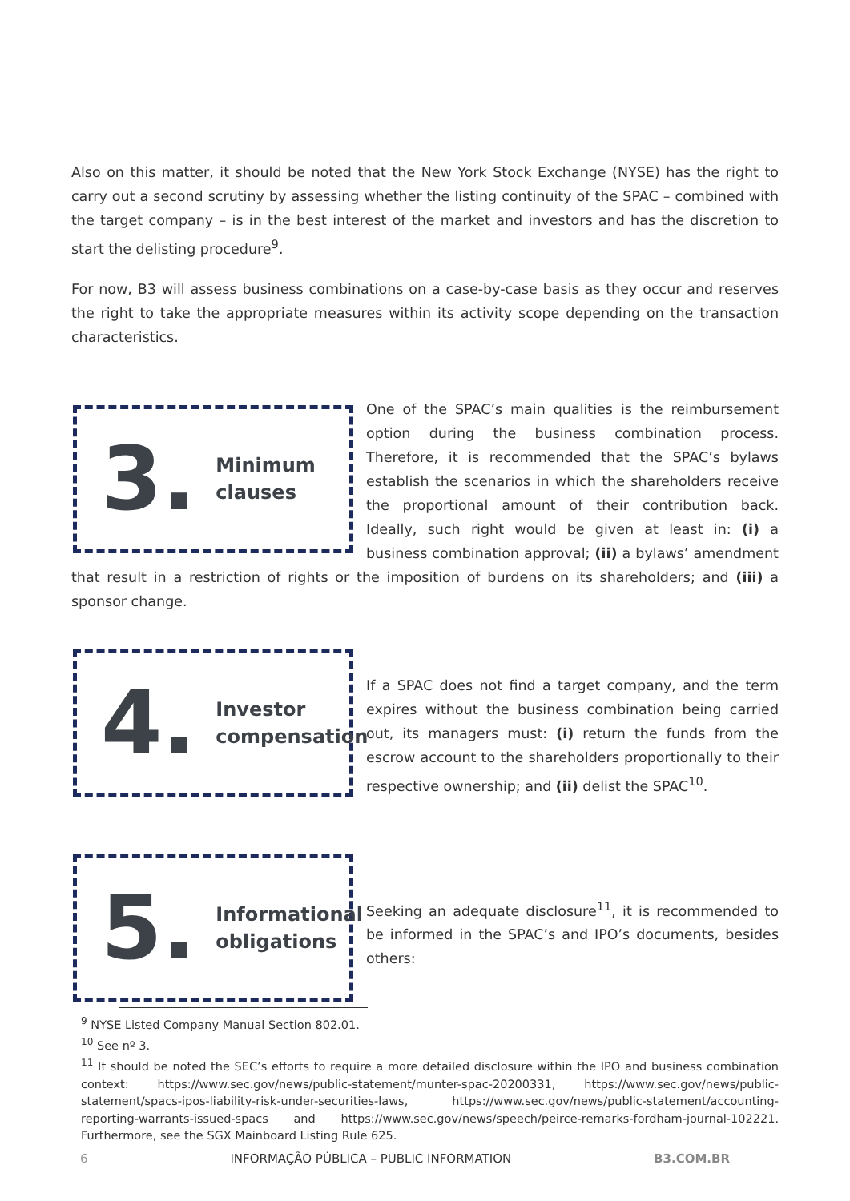Also on this matter, it should be noted that the New York Stock Exchange (NYSE) has the right to carry out a second scrutiny by assessing whether the listing continuity of the SPAC – combined with the target company – is in the best interest of the market and investors and has the discretion to start the delisting procedure<sup>9</sup>.
For now, B3 will assess business combinations on a case-by-case basis as they occur and reserves the right to take the appropriate measures within its activity scope depending on the transaction characteristics.
3. Minimum
clauses
One of the SPAC’s main qualities is the reimbursement option during the business combination process. Therefore, it is recommended that the SPAC’s bylaws establish the scenarios in which the shareholders receive the proportional amount of their contribution back. Ideally, such right would be given at least in: (i) a business combination approval; (ii) a bylaws’ amendment that result in a restriction of rights or the imposition of burdens on its shareholders; and (iii) a sponsor change.
4. Investor
compensation
If a SPAC does not find a target company, and the term expires without the business combination being carried out, its managers must: (i) return the funds from the escrow account to the shareholders proportionally to their respective ownership; and (ii) delist the SPAC<sup>10</sup>.
5. Informational
obligations
Seeking an adequate disclosure<sup>11</sup>, it is recommended to be informed in the SPAC’s and IPO’s documents, besides others:
<sup>9</sup> NYSE Listed Company Manual Section 802.01.
<sup>10</sup> See nº 3.
<sup>11</sup> It should be noted the SEC’s efforts to require a more detailed disclosure within the IPO and business combination context: https://www.sec.gov/news/public-statement/munter-spac-20200331, https://www.sec.gov/news/public-statement/spacs-ipos-liability-risk-under-securities-laws, https://www.sec.gov/news/public-statement/accounting-reporting-warrants-issued-spacs and https://www.sec.gov/news/speech/peirce-remarks-fordham-journal-102221. Furthermore, see the SGX Mainboard Listing Rule 625.
6 INFORMAÇÃO PÚBLICA – PUBLIC INFORMATION B3.COM.BR